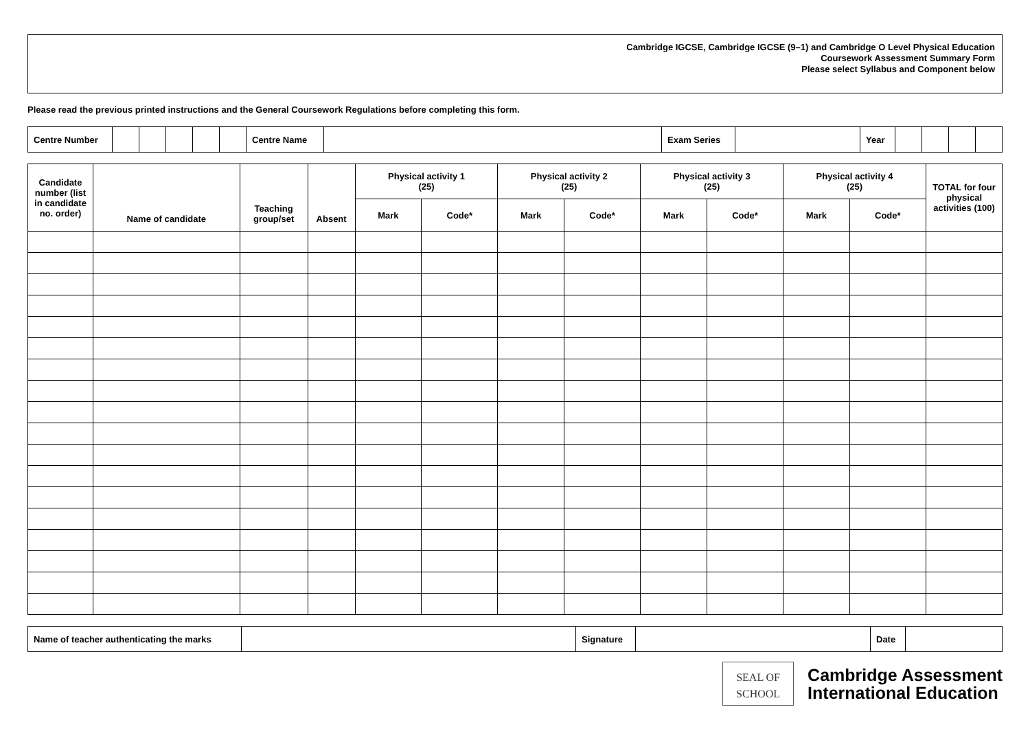Cambridge IGCSE, Cambridge IGCSE (9–1) and Cambridge O Level Physical Education
Coursework Assessment Summary Form
Please select Syllabus and Component below
Please read the previous printed instructions and the General Coursework Regulations before completing this form.
| Centre Number | | | | | | Centre Name | | Exam Series | | Year | | | | |
| Candidate number (list in candidate no. order) | Name of candidate | Teaching group/set | Absent | Physical activity 1 (25) | | Physical activity 2 (25) | | Physical activity 3 (25) | | Physical activity 4 (25) | | TOTAL for four physical activities (100) |
| --- | --- | --- | --- | --- | --- | --- | --- | --- | --- | --- | --- | --- |
| | | | | Mark | Code* | Mark | Code* | Mark | Code* | Mark | Code* | |
| Name of teacher authenticating the marks | | Signature | | Date | |
SEAL OF
SCHOOL
Cambridge Assessment
International Education